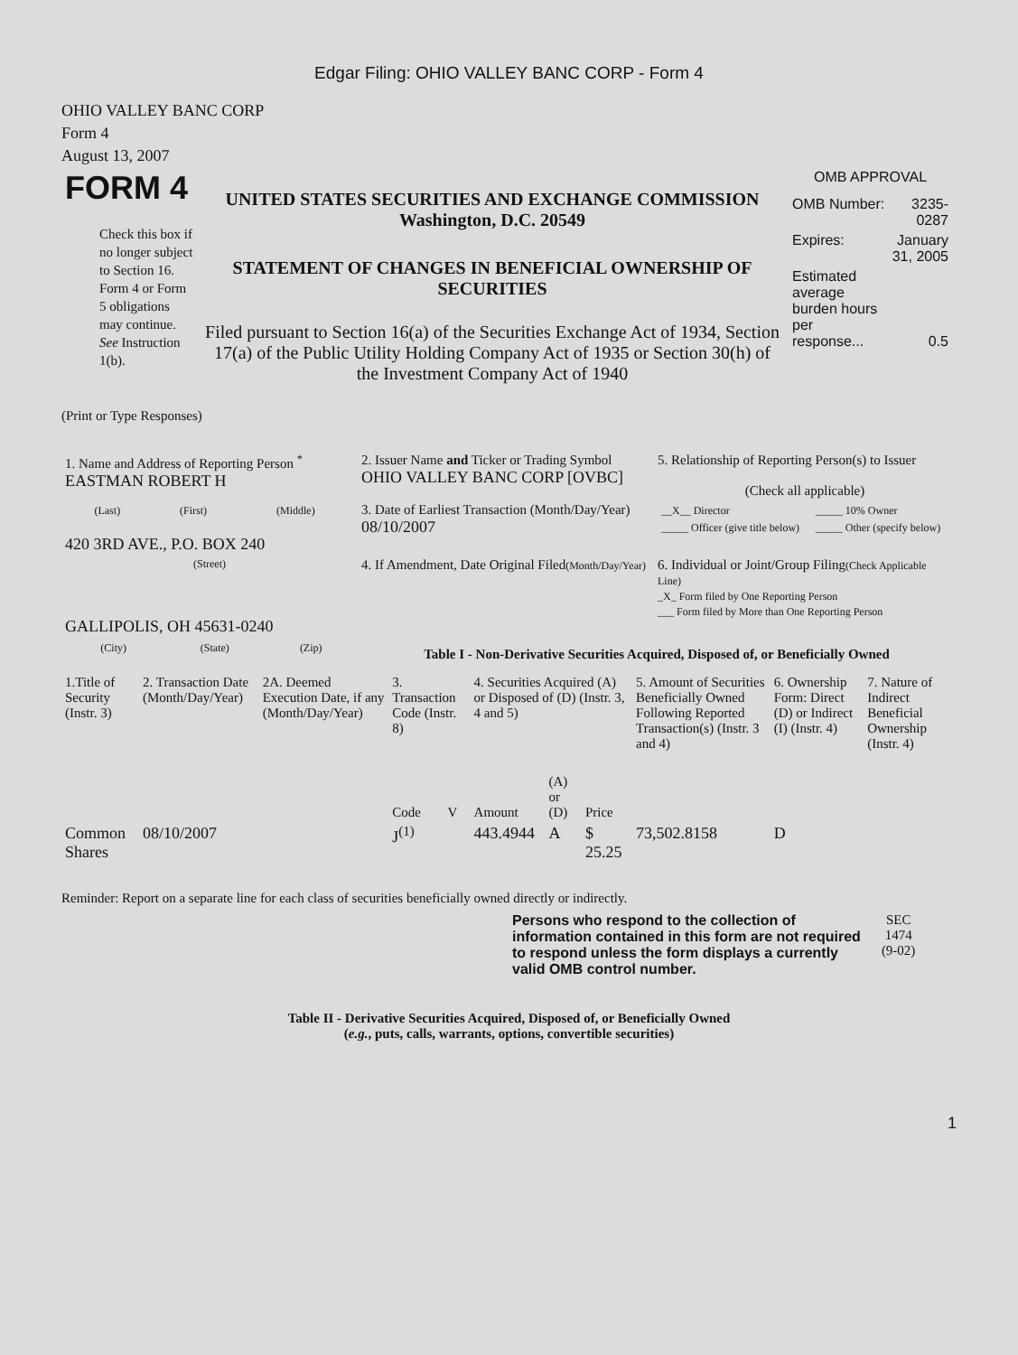Edgar Filing: OHIO VALLEY BANC CORP - Form 4
OHIO VALLEY BANC CORP
Form 4
August 13, 2007
| FORM 4 Check this box if no longer subject to Section 16. Form 4 or Form 5 obligations may continue. See Instruction 1(b). | UNITED STATES SECURITIES AND EXCHANGE COMMISSION Washington, D.C. 20549 STATEMENT OF CHANGES IN BENEFICIAL OWNERSHIP OF SECURITIES Filed pursuant to Section 16(a) of the Securities Exchange Act of 1934, Section 17(a) of the Public Utility Holding Company Act of 1935 or Section 30(h) of the Investment Company Act of 1940 | OMB APPROVAL / OMB Number: / 3235-0287 / / Expires: / January 31, 2005 / / Estimated average burden hours per response... / 0.5 / |
(Print or Type Responses)
| 1. Name and Address of Reporting Person <sup>*</sup> EASTMAN ROBERT H | 2. Issuer Name and Ticker or Trading Symbol OHIO VALLEY BANC CORP [OVBC] | 5. Relationship of Reporting Person(s) to Issuer (Check all applicable) |
| / (Last) / (First) / (Middle) / 420 3RD AVE., P.O. BOX 240 | 3. Date of Earliest Transaction (Month/Day/Year) 08/10/2007 | / __X__ Director / _____ 10% Owner / / _____ Officer (give title below) / _____ Other (specify below) / |
| (Street) GALLIPOLIS, OH 45631-0240 | 4. If Amendment, Date Original Filed (Month/Day/Year) | 6. Individual or Joint/Group Filing (Check Applicable Line) _X_ Form filed by One Reporting Person ___ Form filed by More than One Reporting Person |
| / (City) / (State) / (Zip) / | Table I - Non-Derivative Securities Acquired, Disposed of, or Beneficially Owned | |
| 1.Title of Security (Instr. 3) | 2. Transaction Date (Month/Day/Year) | 2A. Deemed Execution Date, if any (Month/Day/Year) | 3. Transaction Code (Instr. 8) | | 4. Securities Acquired (A) or Disposed of (D) (Instr. 3, 4 and 5) | | | 5. Amount of Securities Beneficially Owned Following Reported Transaction(s) (Instr. 3 and 4) | 6. Ownership Form: Direct (D) or Indirect (I) (Instr. 4) | 7. Nature of Indirect Beneficial Ownership (Instr. 4) |
| --- | --- | --- | --- | --- | --- | --- | --- | --- | --- | --- |
| | | | Code | V | Amount | (A) or (D) | Price | | | |
| Common Shares | 08/10/2007 | | J<sup>(1)</sup> | | 443.4944 | A | $ 25.25 | 73,502.8158 | D | |
Reminder: Report on a separate line for each class of securities beneficially owned directly or indirectly.
| Persons who respond to the collection of information contained in this form are not required to respond unless the form displays a currently valid OMB control number. | SEC 1474 (9-02) |
Table II - Derivative Securities Acquired, Disposed of, or Beneficially Owned
(e.g., puts, calls, warrants, options, convertible securities)
1